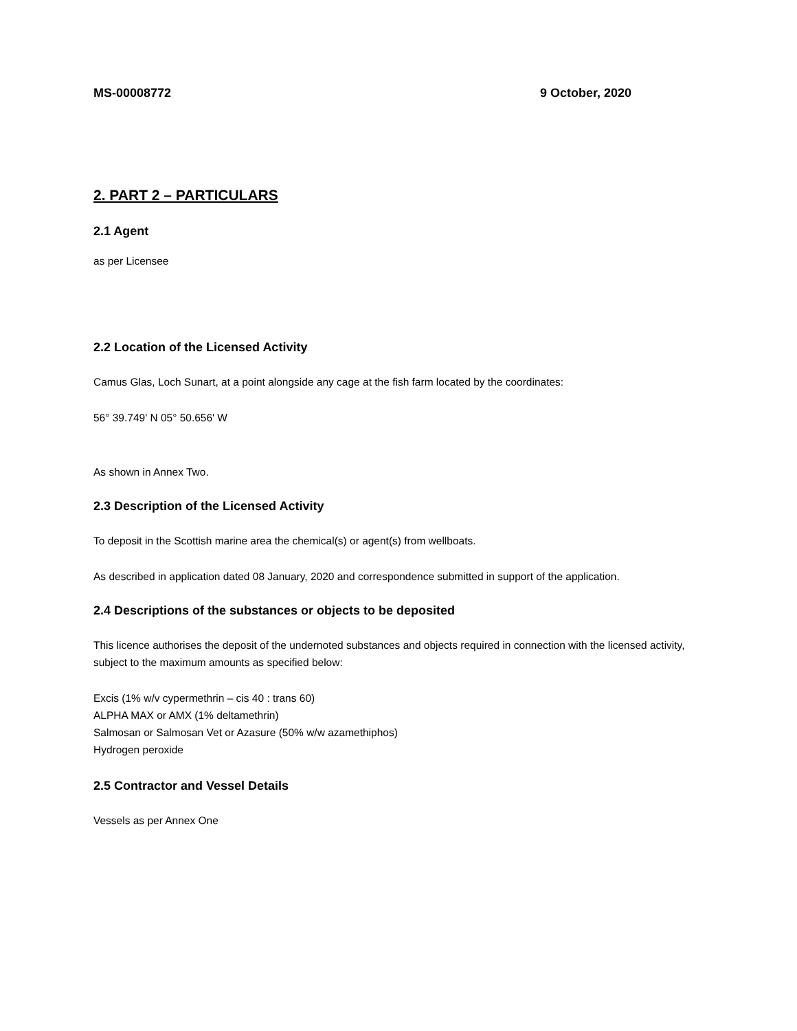MS-00008772 9 October, 2020
2. PART 2 – PARTICULARS
2.1 Agent
as per Licensee
2.2 Location of the Licensed Activity
Camus Glas, Loch Sunart, at a point alongside any cage at the fish farm located by the coordinates:
56° 39.749' N 05° 50.656' W
As shown in Annex Two.
2.3 Description of the Licensed Activity
To deposit in the Scottish marine area the chemical(s) or agent(s) from wellboats.
As described in application dated 08 January, 2020 and correspondence submitted in support of the application.
2.4 Descriptions of the substances or objects to be deposited
This licence authorises the deposit of the undernoted substances and objects required in connection with the licensed activity, subject to the maximum amounts as specified below:
Excis (1% w/v cypermethrin – cis 40 : trans 60)
ALPHA MAX or AMX (1% deltamethrin)
Salmosan or Salmosan Vet or Azasure (50% w/w azamethiphos)
Hydrogen peroxide
2.5 Contractor and Vessel Details
Vessels as per Annex One